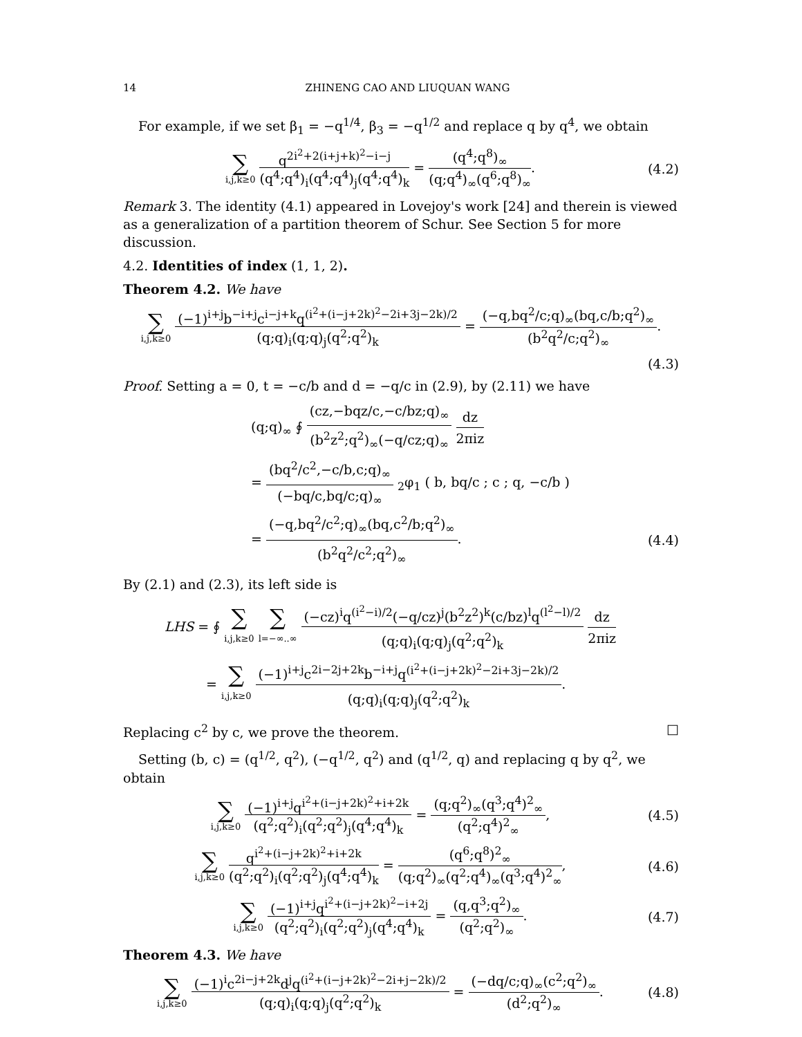14 ZHINENG CAO AND LIUQUAN WANG
For example, if we set β<sub>1</sub> = −q<sup>1/4</sup>, β<sub>3</sub> = −q<sup>1/2</sup> and replace q by q<sup>4</sup>, we obtain
∑ i,j,k≥0 q<sup>2i<sup>2</sup>+2(i+j+k)<sup>2</sup>−i−j</sup> (q<sup>4</sup>;q<sup>4</sup>)<sub>i</sub>(q<sup>4</sup>;q<sup>4</sup>)<sub>j</sub>(q<sup>4</sup>;q<sup>4</sup>)<sub>k</sub> = (q<sup>4</sup>;q<sup>8</sup>)<sub>∞</sub> (q;q<sup>4</sup>)<sub>∞</sub>(q<sup>6</sup>;q<sup>8</sup>)<sub>∞</sub>.
(4.2)
Remark 3. The identity (4.1) appeared in Lovejoy's work [24] and therein is viewed as a generalization of a partition theorem of Schur. See Section 5 for more discussion.
4.2. Identities of index (1, 1, 2).
Theorem 4.2. We have
∑ i,j,k≥0 (−1)<sup>i+j</sup>b<sup>−i+j</sup>c<sup>i−j+k</sup>q<sup>(i<sup>2</sup>+(i−j+2k)<sup>2</sup>−2i+3j−2k)/2</sup> (q;q)<sub>i</sub>(q;q)<sub>j</sub>(q<sup>2</sup>;q<sup>2</sup>)<sub>k</sub> = (−q,bq<sup>2</sup>/c;q)<sub>∞</sub>(bq,c/b;q<sup>2</sup>)<sub>∞</sub> (b<sup>2</sup>q<sup>2</sup>/c;q<sup>2</sup>)<sub>∞</sub>.
(4.3)
Proof. Setting a = 0, t = −c/b and d = −q/c in (2.9), by (2.11) we have
(q;q)<sub>∞</sub> ∮ (cz,−bqz/c,−c/bz;q)<sub>∞</sub> (b<sup>2</sup>z<sup>2</sup>;q<sup>2</sup>)<sub>∞</sub>(−q/cz;q)<sub>∞</sub> dz 2πiz
= (bq<sup>2</sup>/c<sup>2</sup>,−c/b,c;q)<sub>∞</sub> (−bq/c,bq/c;q)<sub>∞</sub> <sub>2</sub>φ<sub>1</sub> ( b, bq/c ; c ; q, −c/b )
= (−q,bq<sup>2</sup>/c<sup>2</sup>;q)<sub>∞</sub>(bq,c<sup>2</sup>/b;q<sup>2</sup>)<sub>∞</sub> (b<sup>2</sup>q<sup>2</sup>/c<sup>2</sup>;q<sup>2</sup>)<sub>∞</sub>.
(4.4)
By (2.1) and (2.3), its left side is
LHS = ∮ ∑ i,j,k≥0 ∑ l=−∞..∞ (−cz)<sup>i</sup>q<sup>(i<sup>2</sup>−i)/2</sup>(−q/cz)<sup>j</sup>(b<sup>2</sup>z<sup>2</sup>)<sup>k</sup>(c/bz)<sup>l</sup>q<sup>(l<sup>2</sup>−l)/2</sup> (q;q)<sub>i</sub>(q;q)<sub>j</sub>(q<sup>2</sup>;q<sup>2</sup>)<sub>k</sub> dz 2πiz
= ∑ i,j,k≥0 (−1)<sup>i+j</sup>c<sup>2i−2j+2k</sup>b<sup>−i+j</sup>q<sup>(i<sup>2</sup>+(i−j+2k)<sup>2</sup>−2i+3j−2k)/2</sup> (q;q)<sub>i</sub>(q;q)<sub>j</sub>(q<sup>2</sup>;q<sup>2</sup>)<sub>k</sub>.
Replacing c<sup>2</sup> by c, we prove the theorem. □
Setting (b, c) = (q<sup>1/2</sup>, q<sup>2</sup>), (−q<sup>1/2</sup>, q<sup>2</sup>) and (q<sup>1/2</sup>, q) and replacing q by q<sup>2</sup>, we obtain
∑ i,j,k≥0 (−1)<sup>i+j</sup>q<sup>i<sup>2</sup>+(i−j+2k)<sup>2</sup>+i+2k</sup> (q<sup>2</sup>;q<sup>2</sup>)<sub>i</sub>(q<sup>2</sup>;q<sup>2</sup>)<sub>j</sub>(q<sup>4</sup>;q<sup>4</sup>)<sub>k</sub> = (q;q<sup>2</sup>)<sub>∞</sub>(q<sup>3</sup>;q<sup>4</sup>)<sup>2</sup><sub>∞</sub> (q<sup>2</sup>;q<sup>4</sup>)<sup>2</sup><sub>∞</sub>,
(4.5)
∑ i,j,k≥0 q<sup>i<sup>2</sup>+(i−j+2k)<sup>2</sup>+i+2k</sup> (q<sup>2</sup>;q<sup>2</sup>)<sub>i</sub>(q<sup>2</sup>;q<sup>2</sup>)<sub>j</sub>(q<sup>4</sup>;q<sup>4</sup>)<sub>k</sub> = (q<sup>6</sup>;q<sup>8</sup>)<sup>2</sup><sub>∞</sub> (q;q<sup>2</sup>)<sub>∞</sub>(q<sup>2</sup>;q<sup>4</sup>)<sub>∞</sub>(q<sup>3</sup>;q<sup>4</sup>)<sup>2</sup><sub>∞</sub>,
(4.6)
∑ i,j,k≥0 (−1)<sup>i+j</sup>q<sup>i<sup>2</sup>+(i−j+2k)<sup>2</sup>−i+2j</sup> (q<sup>2</sup>;q<sup>2</sup>)<sub>i</sub>(q<sup>2</sup>;q<sup>2</sup>)<sub>j</sub>(q<sup>4</sup>;q<sup>4</sup>)<sub>k</sub> = (q,q<sup>3</sup>;q<sup>2</sup>)<sub>∞</sub> (q<sup>2</sup>;q<sup>2</sup>)<sub>∞</sub>.
(4.7)
Theorem 4.3. We have
∑ i,j,k≥0 (−1)<sup>i</sup>c<sup>2i−j+2k</sup>d<sup>j</sup>q<sup>(i<sup>2</sup>+(i−j+2k)<sup>2</sup>−2i+j−2k)/2</sup> (q;q)<sub>i</sub>(q;q)<sub>j</sub>(q<sup>2</sup>;q<sup>2</sup>)<sub>k</sub> = (−dq/c;q)<sub>∞</sub>(c<sup>2</sup>;q<sup>2</sup>)<sub>∞</sub> (d<sup>2</sup>;q<sup>2</sup>)<sub>∞</sub>.
(4.8)